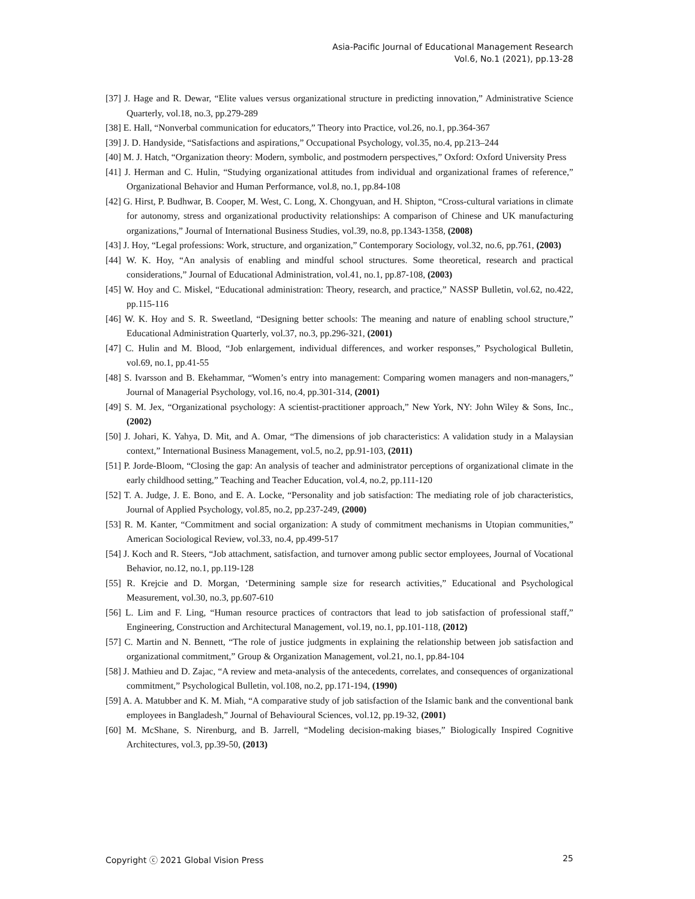Asia-Pacific Journal of Educational Management Research
Vol.6, No.1 (2021), pp.13-28
[37] J. Hage and R. Dewar, “Elite values versus organizational structure in predicting innovation,” Administrative Science Quarterly, vol.18, no.3, pp.279-289
[38] E. Hall, “Nonverbal communication for educators,” Theory into Practice, vol.26, no.1, pp.364-367
[39] J. D. Handyside, “Satisfactions and aspirations,” Occupational Psychology, vol.35, no.4, pp.213–244
[40] M. J. Hatch, “Organization theory: Modern, symbolic, and postmodern perspectives,” Oxford: Oxford University Press
[41] J. Herman and C. Hulin, “Studying organizational attitudes from individual and organizational frames of reference,” Organizational Behavior and Human Performance, vol.8, no.1, pp.84-108
[42] G. Hirst, P. Budhwar, B. Cooper, M. West, C. Long, X. Chongyuan, and H. Shipton, “Cross-cultural variations in climate for autonomy, stress and organizational productivity relationships: A comparison of Chinese and UK manufacturing organizations,” Journal of International Business Studies, vol.39, no.8, pp.1343-1358, (2008)
[43] J. Hoy, “Legal professions: Work, structure, and organization,” Contemporary Sociology, vol.32, no.6, pp.761, (2003)
[44] W. K. Hoy, “An analysis of enabling and mindful school structures. Some theoretical, research and practical considerations,” Journal of Educational Administration, vol.41, no.1, pp.87-108, (2003)
[45] W. Hoy and C. Miskel, “Educational administration: Theory, research, and practice,” NASSP Bulletin, vol.62, no.422, pp.115-116
[46] W. K. Hoy and S. R. Sweetland, “Designing better schools: The meaning and nature of enabling school structure,” Educational Administration Quarterly, vol.37, no.3, pp.296-321, (2001)
[47] C. Hulin and M. Blood, “Job enlargement, individual differences, and worker responses,” Psychological Bulletin, vol.69, no.1, pp.41-55
[48] S. Ivarsson and B. Ekehammar, “Women’s entry into management: Comparing women managers and non-managers,” Journal of Managerial Psychology, vol.16, no.4, pp.301-314, (2001)
[49] S. M. Jex, “Organizational psychology: A scientist-practitioner approach,” New York, NY: John Wiley & Sons, Inc., (2002)
[50] J. Johari, K. Yahya, D. Mit, and A. Omar, “The dimensions of job characteristics: A validation study in a Malaysian context,” International Business Management, vol.5, no.2, pp.91-103, (2011)
[51] P. Jorde-Bloom, “Closing the gap: An analysis of teacher and administrator perceptions of organizational climate in the early childhood setting,” Teaching and Teacher Education, vol.4, no.2, pp.111-120
[52] T. A. Judge, J. E. Bono, and E. A. Locke, “Personality and job satisfaction: The mediating role of job characteristics, Journal of Applied Psychology, vol.85, no.2, pp.237-249, (2000)
[53] R. M. Kanter, “Commitment and social organization: A study of commitment mechanisms in Utopian communities,” American Sociological Review, vol.33, no.4, pp.499-517
[54] J. Koch and R. Steers, “Job attachment, satisfaction, and turnover among public sector employees, Journal of Vocational Behavior, no.12, no.1, pp.119-128
[55] R. Krejcie and D. Morgan, ‘Determining sample size for research activities,” Educational and Psychological Measurement, vol.30, no.3, pp.607-610
[56] L. Lim and F. Ling, “Human resource practices of contractors that lead to job satisfaction of professional staff,” Engineering, Construction and Architectural Management, vol.19, no.1, pp.101-118, (2012)
[57] C. Martin and N. Bennett, “The role of justice judgments in explaining the relationship between job satisfaction and organizational commitment,” Group & Organization Management, vol.21, no.1, pp.84-104
[58] J. Mathieu and D. Zajac, “A review and meta-analysis of the antecedents, correlates, and consequences of organizational commitment,” Psychological Bulletin, vol.108, no.2, pp.171-194, (1990)
[59] A. A. Matubber and K. M. Miah, “A comparative study of job satisfaction of the Islamic bank and the conventional bank employees in Bangladesh,” Journal of Behavioural Sciences, vol.12, pp.19-32, (2001)
[60] M. McShane, S. Nirenburg, and B. Jarrell, “Modeling decision-making biases,” Biologically Inspired Cognitive Architectures, vol.3, pp.39-50, (2013)
Copyright ⓒ 2021 Global Vision Press 25